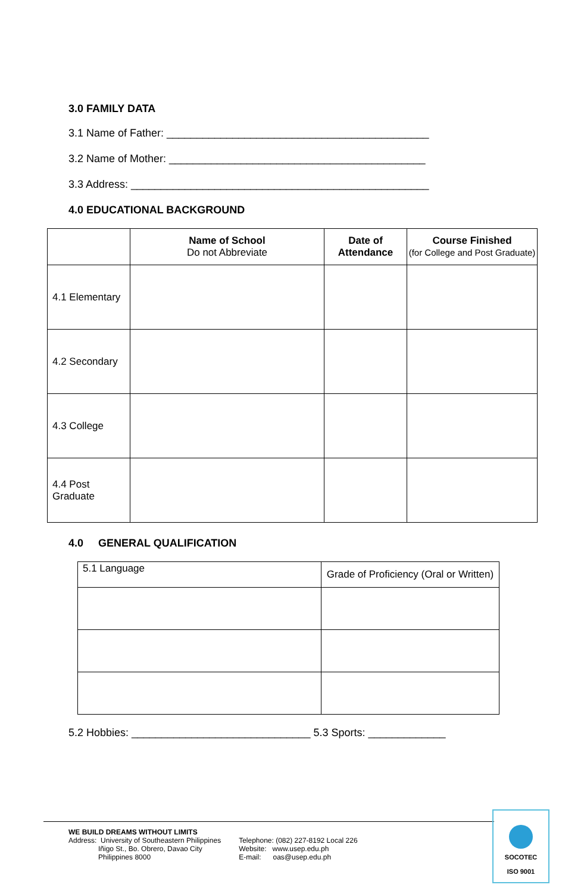3.0 FAMILY DATA
3.1 Name of Father: ____________________________________________
3.2 Name of Mother: ___________________________________________
3.3 Address: __________________________________________________
4.0 EDUCATIONAL BACKGROUND
| | Name of School Do not Abbreviate | Date of Attendance | Course Finished (for College and Post Graduate) |
| --- | --- | --- | --- |
| 4.1 Elementary | | | |
| 4.2 Secondary | | | |
| 4.3 College | | | |
| 4.4 Post Graduate | | | |
4.0 GENERAL QUALIFICATION
| 5.1 Language | Grade of Proficiency (Oral or Written) |
5.2 Hobbies: ______________________________ 5.3 Sports: _____________
WE BUILD DREAMS WITHOUT LIMITS
Address: University of Southeastern Philippines
Iñigo St., Bo. Obrero, Davao City
Philippines 8000
Telephone: (082) 227-8192 Local 226
Website: www.usep.edu.ph
E-mail: oas@usep.edu.ph
SOCOTEC
ISO 9001